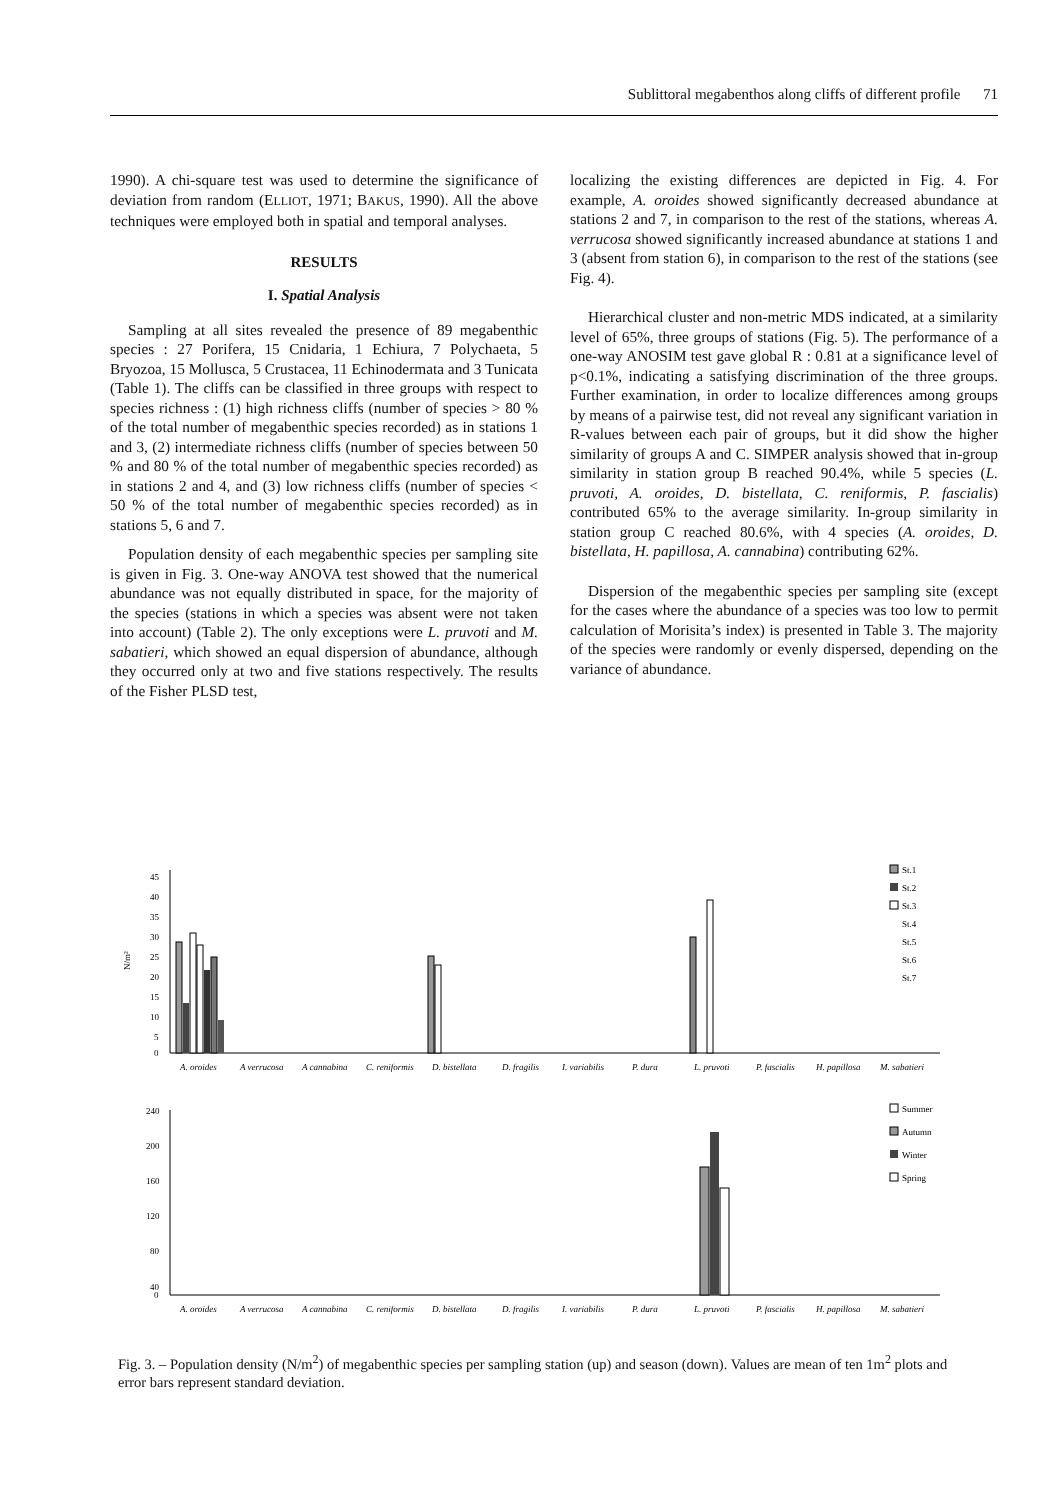Sublittoral megabenthos along cliffs of different profile 71
1990). A chi-square test was used to determine the significance of deviation from random (ELLIOT, 1971; BAKUS, 1990). All the above techniques were employed both in spatial and temporal analyses.
RESULTS
I. Spatial Analysis
Sampling at all sites revealed the presence of 89 megabenthic species : 27 Porifera, 15 Cnidaria, 1 Echiura, 7 Polychaeta, 5 Bryozoa, 15 Mollusca, 5 Crustacea, 11 Echinodermata and 3 Tunicata (Table 1). The cliffs can be classified in three groups with respect to species richness : (1) high richness cliffs (number of species > 80 % of the total number of megabenthic species recorded) as in stations 1 and 3, (2) intermediate richness cliffs (number of species between 50 % and 80 % of the total number of megabenthic species recorded) as in stations 2 and 4, and (3) low richness cliffs (number of species < 50 % of the total number of megabenthic species recorded) as in stations 5, 6 and 7.
Population density of each megabenthic species per sampling site is given in Fig. 3. One-way ANOVA test showed that the numerical abundance was not equally distributed in space, for the majority of the species (stations in which a species was absent were not taken into account) (Table 2). The only exceptions were L. pruvoti and M. sabatieri, which showed an equal dispersion of abundance, although they occurred only at two and five stations respectively. The results of the Fisher PLSD test,
localizing the existing differences are depicted in Fig. 4. For example, A. oroides showed significantly decreased abundance at stations 2 and 7, in comparison to the rest of the stations, whereas A. verrucosa showed significantly increased abundance at stations 1 and 3 (absent from station 6), in comparison to the rest of the stations (see Fig. 4).
Hierarchical cluster and non-metric MDS indicated, at a similarity level of 65%, three groups of stations (Fig. 5). The performance of a one-way ANOSIM test gave global R : 0.81 at a significance level of p<0.1%, indicating a satisfying discrimination of the three groups. Further examination, in order to localize differences among groups by means of a pairwise test, did not reveal any significant variation in R-values between each pair of groups, but it did show the higher similarity of groups A and C. SIMPER analysis showed that in-group similarity in station group B reached 90.4%, while 5 species (L. pruvoti, A. oroides, D. bistellata, C. reniformis, P. fascialis) contributed 65% to the average similarity. In-group similarity in station group C reached 80.6%, with 4 species (A. oroides, D. bistellata, H. papillosa, A. cannabina) contributing 62%.
Dispersion of the megabenthic species per sampling site (except for the cases where the abundance of a species was too low to permit calculation of Morisita’s index) is presented in Table 3. The majority of the species were randomly or evenly dispersed, depending on the variance of abundance.
45
40
35
30
25
20
15
10
5
0
N/m²
St.1
St.2
St.3
St.4
St.5
St.6
St.7
A. oroides
A verrucosa
A cannabina
C. reniformis
D. bistellata
D. fragilis
I. variabilis
P. dura
L. pruvoti
P. fascialis
H. papillosa
M. sabatieri
240
200
160
120
80
40
0
Summer
Autumn
Winter
Spring
A. oroides
A verrucosa
A cannabina
C. reniformis
D. bistellata
D. fragilis
I. variabilis
P. dura
L. pruvoti
P. fascialis
H. papillosa
M. sabatieri
Fig. 3. – Population density (N/m<sup>2</sup>) of megabenthic species per sampling station (up) and season (down). Values are mean of ten 1m<sup>2</sup> plots and error bars represent standard deviation.